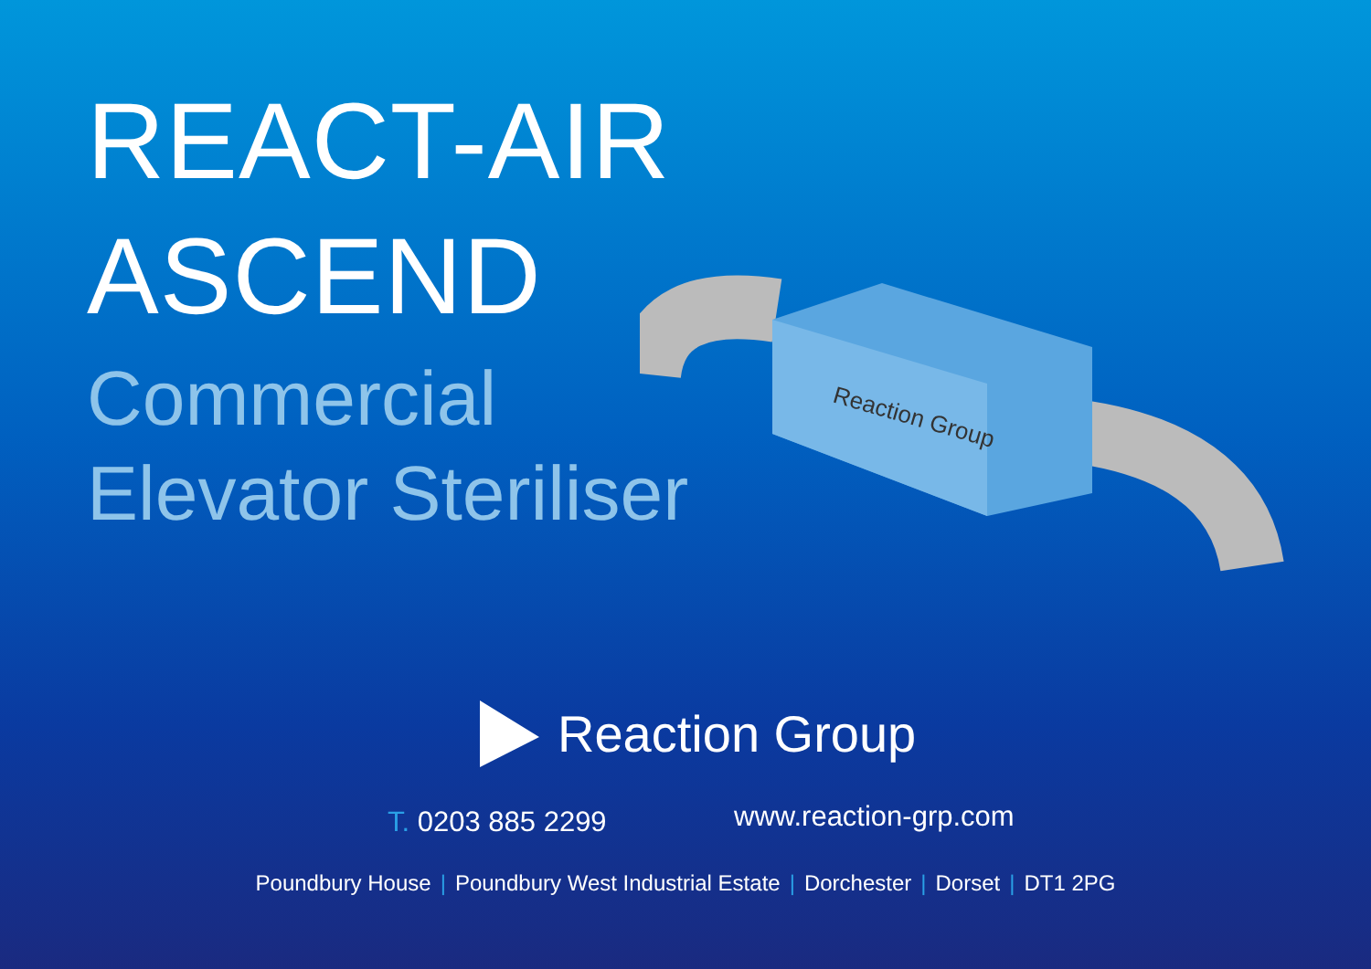REACT-AIR
ASCEND
Commercial
Elevator Steriliser
Reaction Group
Reaction Group
T. 0203 885 2299 www.reaction-grp.com
Poundbury House | Poundbury West Industrial Estate | Dorchester | Dorset | DT1 2PG